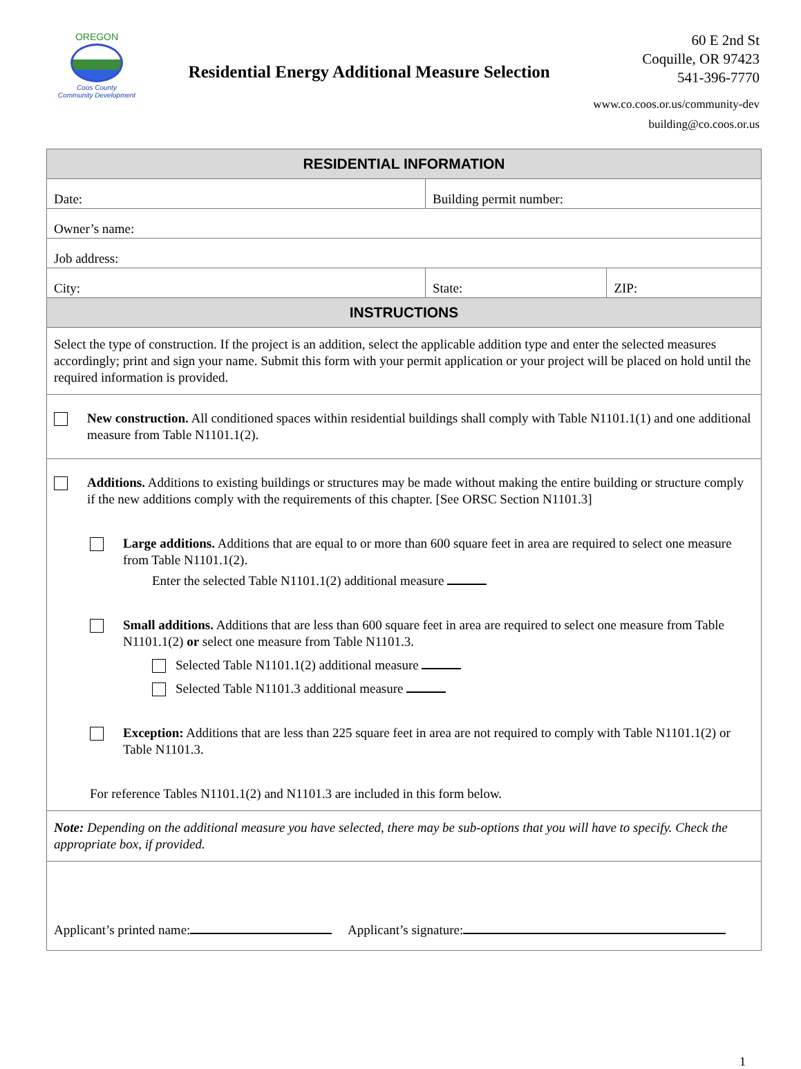OREGON
Coos County
Community Development
Residential Energy Additional Measure Selection
60 E 2nd St
Coquille, OR 97423
541-396-7770
www.co.coos.or.us/community-dev
building@co.coos.or.us
| RESIDENTIAL INFORMATION | | |
| --- | --- | --- |
| Date: | Building permit number: | |
| Owner’s name: | | |
| Job address: | | |
| City: | State: | ZIP: |
| INSTRUCTIONS | | |
| Select the type of construction. If the project is an addition, select the applicable addition type and enter the selected measures accordingly; print and sign your name. Submit this form with your permit application or your project will be placed on hold until the required information is provided. | | |
| New construction. All conditioned spaces within residential buildings shall comply with Table N1101.1(1) and one additional measure from Table N1101.1(2). | | |
| Additions. Additions to existing buildings or structures may be made without making the entire building or structure comply if the new additions comply with the requirements of this chapter. [See ORSC Section N1101.3] Large additions. Additions that are equal to or more than 600 square feet in area are required to select one measure from Table N1101.1(2). Enter the selected Table N1101.1(2) additional measure Small additions. Additions that are less than 600 square feet in area are required to select one measure from Table N1101.1(2) or select one measure from Table N1101.3. Selected Table N1101.1(2) additional measure Selected Table N1101.3 additional measure Exception: Additions that are less than 225 square feet in area are not required to comply with Table N1101.1(2) or Table N1101.3. For reference Tables N1101.1(2) and N1101.3 are included in this form below. | | |
| Note: Depending on the additional measure you have selected, there may be sub-options that you will have to specify. Check the appropriate box, if provided. | | |
| Applicant’s printed name: Applicant’s signature: | | |
1